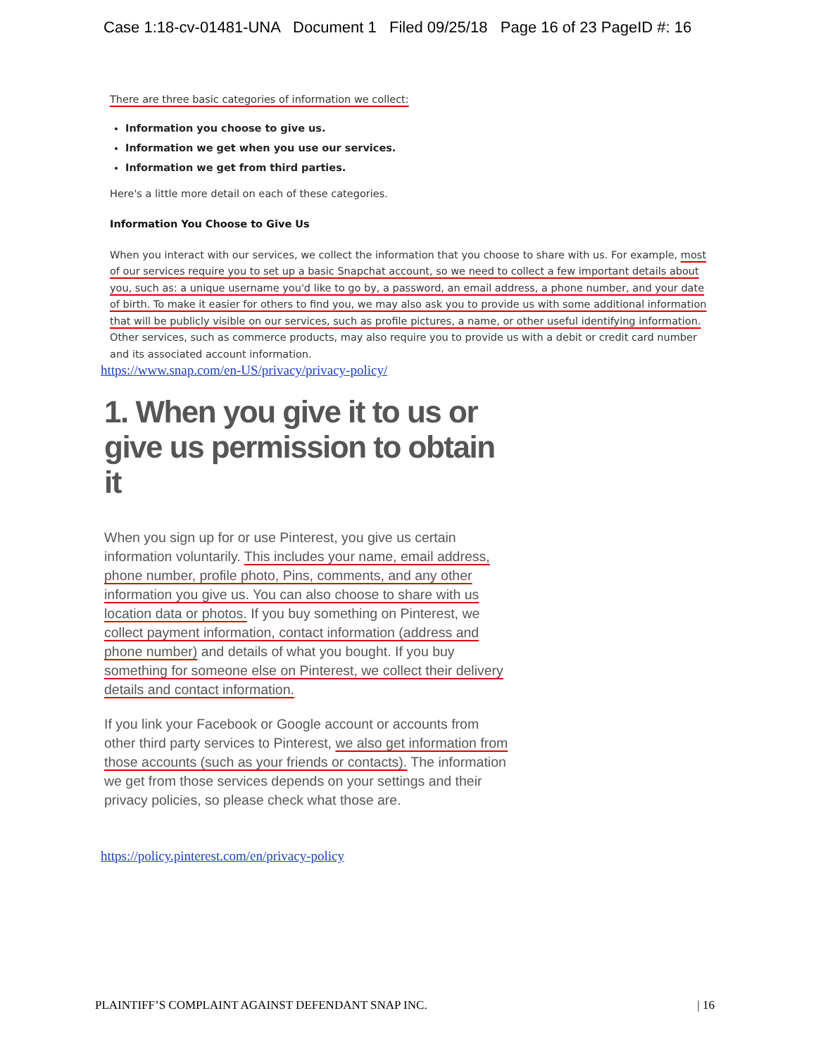Case 1:18-cv-01481-UNA Document 1 Filed 09/25/18 Page 16 of 23 PageID #: 16
There are three basic categories of information we collect:
Information you choose to give us.
Information we get when you use our services.
Information we get from third parties.
Here's a little more detail on each of these categories.
Information You Choose to Give Us
When you interact with our services, we collect the information that you choose to share with us. For example, most of our services require you to set up a basic Snapchat account, so we need to collect a few important details about you, such as: a unique username you'd like to go by, a password, an email address, a phone number, and your date of birth. To make it easier for others to find you, we may also ask you to provide us with some additional information that will be publicly visible on our services, such as profile pictures, a name, or other useful identifying information. Other services, such as commerce products, may also require you to provide us with a debit or credit card number and its associated account information.
https://www.snap.com/en-US/privacy/privacy-policy/
1. When you give it to us or give us permission to obtain it
When you sign up for or use Pinterest, you give us certain information voluntarily. This includes your name, email address, phone number, profile photo, Pins, comments, and any other information you give us. You can also choose to share with us location data or photos. If you buy something on Pinterest, we collect payment information, contact information (address and phone number) and details of what you bought. If you buy something for someone else on Pinterest, we collect their delivery details and contact information.
If you link your Facebook or Google account or accounts from other third party services to Pinterest, we also get information from those accounts (such as your friends or contacts). The information we get from those services depends on your settings and their privacy policies, so please check what those are.
https://policy.pinterest.com/en/privacy-policy
PLAINTIFF’S COMPLAINT AGAINST DEFENDANT SNAP INC. | 16